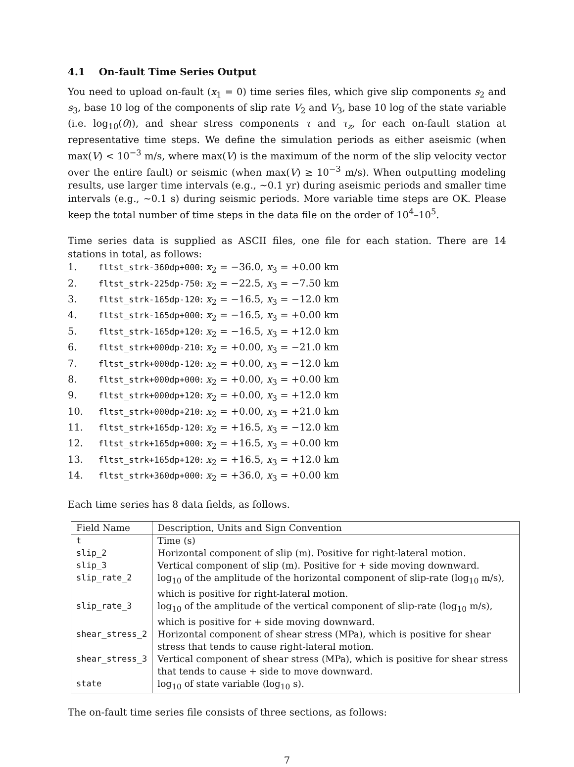4.1 On-fault Time Series Output
You need to upload on-fault (x<sub>1</sub> = 0) time series files, which give slip components s<sub>2</sub> and s<sub>3</sub>, base 10 log of the components of slip rate V<sub>2</sub> and V<sub>3</sub>, base 10 log of the state variable (i.e. log<sub>10</sub>(θ)), and shear stress components τ and τ<sub>z</sub>, for each on-fault station at representative time steps. We define the simulation periods as either aseismic (when max(V) < 10<sup>−3</sup> m/s, where max(V) is the maximum of the norm of the slip velocity vector over the entire fault) or seismic (when max(V) ≥ 10<sup>−3</sup> m/s). When outputting modeling results, use larger time intervals (e.g., ∼0.1 yr) during aseismic periods and smaller time intervals (e.g., ∼0.1 s) during seismic periods. More variable time steps are OK. Please keep the total number of time steps in the data file on the order of 10<sup>4</sup>–10<sup>5</sup>.
Time series data is supplied as ASCII files, one file for each station. There are 14 stations in total, as follows:
1. fltst_strk-360dp+000: x<sub>2</sub> = −36.0, x<sub>3</sub> = +0.00 km
2. fltst_strk-225dp-750: x<sub>2</sub> = −22.5, x<sub>3</sub> = −7.50 km
3. fltst_strk-165dp-120: x<sub>2</sub> = −16.5, x<sub>3</sub> = −12.0 km
4. fltst_strk-165dp+000: x<sub>2</sub> = −16.5, x<sub>3</sub> = +0.00 km
5. fltst_strk-165dp+120: x<sub>2</sub> = −16.5, x<sub>3</sub> = +12.0 km
6. fltst_strk+000dp-210: x<sub>2</sub> = +0.00, x<sub>3</sub> = −21.0 km
7. fltst_strk+000dp-120: x<sub>2</sub> = +0.00, x<sub>3</sub> = −12.0 km
8. fltst_strk+000dp+000: x<sub>2</sub> = +0.00, x<sub>3</sub> = +0.00 km
9. fltst_strk+000dp+120: x<sub>2</sub> = +0.00, x<sub>3</sub> = +12.0 km
10. fltst_strk+000dp+210: x<sub>2</sub> = +0.00, x<sub>3</sub> = +21.0 km
11. fltst_strk+165dp-120: x<sub>2</sub> = +16.5, x<sub>3</sub> = −12.0 km
12. fltst_strk+165dp+000: x<sub>2</sub> = +16.5, x<sub>3</sub> = +0.00 km
13. fltst_strk+165dp+120: x<sub>2</sub> = +16.5, x<sub>3</sub> = +12.0 km
14. fltst_strk+360dp+000: x<sub>2</sub> = +36.0, x<sub>3</sub> = +0.00 km
Each time series has 8 data fields, as follows.
| Field Name | Description, Units and Sign Convention |
| --- | --- |
| t | Time (s) |
| slip_2 | Horizontal component of slip (m). Positive for right-lateral motion. |
| slip_3 | Vertical component of slip (m). Positive for + side moving downward. |
| slip_rate_2 | log<sub>10</sub> of the amplitude of the horizontal component of slip-rate (log<sub>10</sub> m/s), which is positive for right-lateral motion. |
| slip_rate_3 | log<sub>10</sub> of the amplitude of the vertical component of slip-rate (log<sub>10</sub> m/s), which is positive for + side moving downward. |
| shear_stress_2 | Horizontal component of shear stress (MPa), which is positive for shear stress that tends to cause right-lateral motion. |
| shear_stress_3 | Vertical component of shear stress (MPa), which is positive for shear stress that tends to cause + side to move downward. |
| state | log<sub>10</sub> of state variable (log<sub>10</sub> s). |
The on-fault time series file consists of three sections, as follows:
7